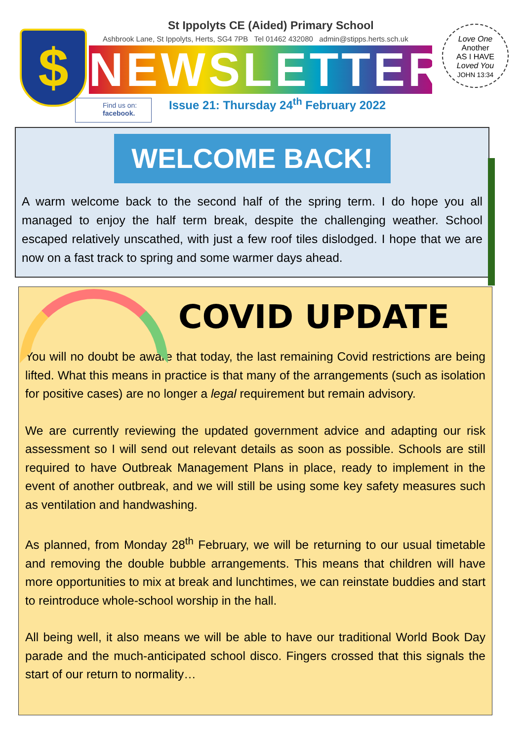$
St Ippolyts CE (Aided) Primary School
Ashbrook Lane, St Ippolyts, Herts, SG4 7PB Tel 01462 432080 admin@stipps.herts.sch.uk
NEWSLETTER
Find us on:
facebook.
Issue 21: Thursday 24<sup>th</sup> February 2022
Love One
Another
AS I HAVE
Loved You
JOHN 13:34
WELCOME BACK!
A warm welcome back to the second half of the spring term. I do hope you all managed to enjoy the half term break, despite the challenging weather. School escaped relatively unscathed, with just a few roof tiles dislodged. I hope that we are now on a fast track to spring and some warmer days ahead.
COVID UPDATE
You will no doubt be aware that today, the last remaining Covid restrictions are being lifted. What this means in practice is that many of the arrangements (such as isolation for positive cases) are no longer a legal requirement but remain advisory.
We are currently reviewing the updated government advice and adapting our risk assessment so I will send out relevant details as soon as possible. Schools are still required to have Outbreak Management Plans in place, ready to implement in the event of another outbreak, and we will still be using some key safety measures such as ventilation and handwashing.
As planned, from Monday 28<sup>th</sup> February, we will be returning to our usual timetable and removing the double bubble arrangements. This means that children will have more opportunities to mix at break and lunchtimes, we can reinstate buddies and start to reintroduce whole-school worship in the hall.
All being well, it also means we will be able to have our traditional World Book Day parade and the much-anticipated school disco. Fingers crossed that this signals the start of our return to normality…